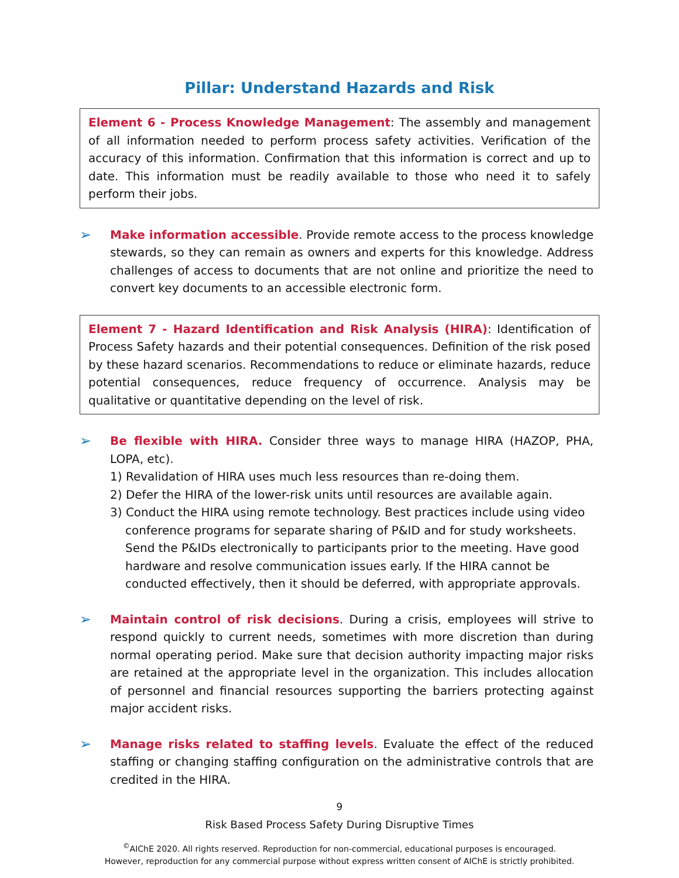Pillar: Understand Hazards and Risk
Element 6 - Process Knowledge Management: The assembly and management of all information needed to perform process safety activities. Verification of the accuracy of this information. Confirmation that this information is correct and up to date. This information must be readily available to those who need it to safely perform their jobs.
➢
Make information accessible. Provide remote access to the process knowledge stewards, so they can remain as owners and experts for this knowledge. Address challenges of access to documents that are not online and prioritize the need to convert key documents to an accessible electronic form.
Element 7 - Hazard Identification and Risk Analysis (HIRA): Identification of Process Safety hazards and their potential consequences. Definition of the risk posed by these hazard scenarios. Recommendations to reduce or eliminate hazards, reduce potential consequences, reduce frequency of occurrence. Analysis may be qualitative or quantitative depending on the level of risk.
➢
Be flexible with HIRA. Consider three ways to manage HIRA (HAZOP, PHA, LOPA, etc).
1) Revalidation of HIRA uses much less resources than re-doing them.
2) Defer the HIRA of the lower-risk units until resources are available again.
3) Conduct the HIRA using remote technology. Best practices include using video conference programs for separate sharing of P&ID and for study worksheets. Send the P&IDs electronically to participants prior to the meeting. Have good hardware and resolve communication issues early. If the HIRA cannot be conducted effectively, then it should be deferred, with appropriate approvals.
➢
Maintain control of risk decisions. During a crisis, employees will strive to respond quickly to current needs, sometimes with more discretion than during normal operating period. Make sure that decision authority impacting major risks are retained at the appropriate level in the organization. This includes allocation of personnel and financial resources supporting the barriers protecting against major accident risks.
➢
Manage risks related to staffing levels. Evaluate the effect of the reduced staffing or changing staffing configuration on the administrative controls that are credited in the HIRA.
9
Risk Based Process Safety During Disruptive Times
<sup>©</sup>AIChE 2020. All rights reserved. Reproduction for non-commercial, educational purposes is encouraged.
However, reproduction for any commercial purpose without express written consent of AIChE is strictly prohibited.